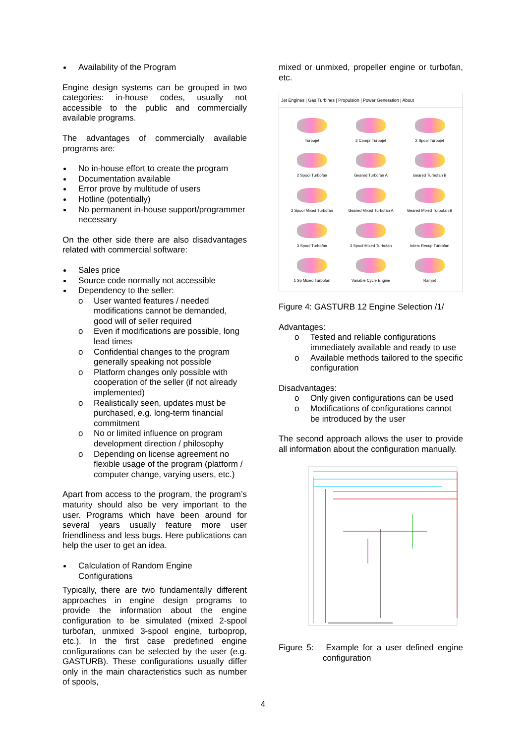Availability of the Program
Engine design systems can be grouped in two categories: in-house codes, usually not accessible to the public and commercially available programs.
The advantages of commercially available programs are:
No in-house effort to create the program
Documentation available
Error prove by multitude of users
Hotline (potentially)
No permanent in-house support/programmer necessary
On the other side there are also disadvantages related with commercial software:
Sales price
Source code normally not accessible
Dependency to the seller:
o User wanted features / needed modifications cannot be demanded, good will of seller required
o Even if modifications are possible, long lead times
o Confidential changes to the program generally speaking not possible
o Platform changes only possible with cooperation of the seller (if not already implemented)
o Realistically seen, updates must be purchased, e.g. long-term financial commitment
o No or limited influence on program development direction / philosophy
o Depending on license agreement no flexible usage of the program (platform / computer change, varying users, etc.)
Apart from access to the program, the program’s maturity should also be very important to the user. Programs which have been around for several years usually feature more user friendliness and less bugs. Here publications can help the user to get an idea.
Calculation of Random Engine Configurations
Typically, there are two fundamentally different approaches in engine design programs to provide the information about the engine configuration to be simulated (mixed 2-spool turbofan, unmixed 3-spool engine, turboprop, etc.). In the first case predefined engine configurations can be selected by the user (e.g. GASTURB). These configurations usually differ only in the main characteristics such as number of spools,
mixed or unmixed, propeller engine or turbofan, etc.
Jet Engines | Gas Turbines | Propulsion | Power Generation | About
Turbojet
2 Compr Turbojet
2 Spool Turbojet
2 Spool Turbofan
Geared Turbofan A
Geared Turbofan B
2 Spool Mixed Turbofan
Geared Mixed Turbofan A
Geared Mixed Turbofan B
3 Spool Turbofan
3 Spool Mixed Turbofan
Interc Recup Turbofan
1 Sp Mixed Turbofan
Variable Cycle Engine
Ramjet
Figure 4: GASTURB 12 Engine Selection /1/
Advantages:
o Tested and reliable configurations immediately available and ready to use
o Available methods tailored to the specific configuration
Disadvantages:
o Only given configurations can be used
o Modifications of configurations cannot be introduced by the user
The second approach allows the user to provide all information about the configuration manually.
Figure 5: Example for a user defined engine configuration
4